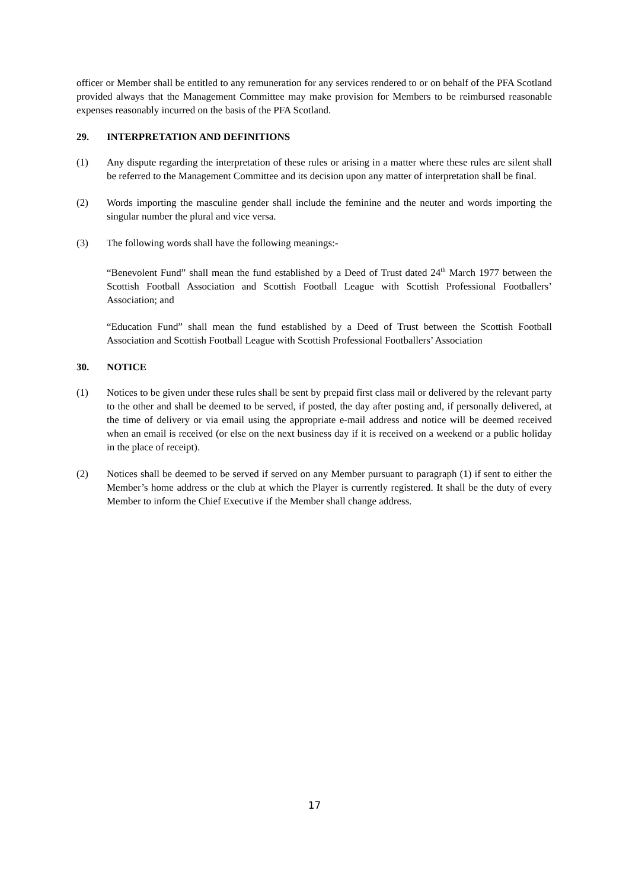officer or Member shall be entitled to any remuneration for any services rendered to or on behalf of the PFA Scotland provided always that the Management Committee may make provision for Members to be reimbursed reasonable expenses reasonably incurred on the basis of the PFA Scotland.
29. INTERPRETATION AND DEFINITIONS
(1) Any dispute regarding the interpretation of these rules or arising in a matter where these rules are silent shall be referred to the Management Committee and its decision upon any matter of interpretation shall be final.
(2) Words importing the masculine gender shall include the feminine and the neuter and words importing the singular number the plural and vice versa.
(3) The following words shall have the following meanings:-
“Benevolent Fund” shall mean the fund established by a Deed of Trust dated 24<sup>th</sup> March 1977 between the Scottish Football Association and Scottish Football League with Scottish Professional Footballers’ Association; and
“Education Fund” shall mean the fund established by a Deed of Trust between the Scottish Football Association and Scottish Football League with Scottish Professional Footballers’ Association
30. NOTICE
(1) Notices to be given under these rules shall be sent by prepaid first class mail or delivered by the relevant party to the other and shall be deemed to be served, if posted, the day after posting and, if personally delivered, at the time of delivery or via email using the appropriate e-mail address and notice will be deemed received when an email is received (or else on the next business day if it is received on a weekend or a public holiday in the place of receipt).
(2) Notices shall be deemed to be served if served on any Member pursuant to paragraph (1) if sent to either the Member’s home address or the club at which the Player is currently registered. It shall be the duty of every Member to inform the Chief Executive if the Member shall change address.
17